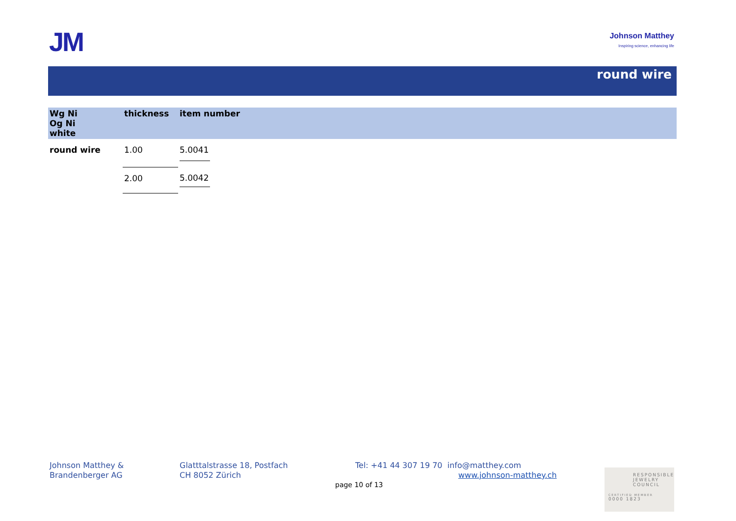JM
Johnson Matthey
Inspiring science, enhancing life
round wire
| Wg Ni Og Ni white | thickness | item number |
| --- | --- | --- |
| round wire | 1.00 | 5.0041 |
| | 2.00 | 5.0042 |
Johnson Matthey &
Brandenberger AG
Glatttalstrasse 18, Postfach
CH 8052 Zürich
Tel: +41 44 307 19 70 info@matthey.com
www.johnson-matthey.ch
page 10 of 13
RESPONSIBLE
JEWELRY
COUNCIL
CERTIFIED MEMBER
0000 1823